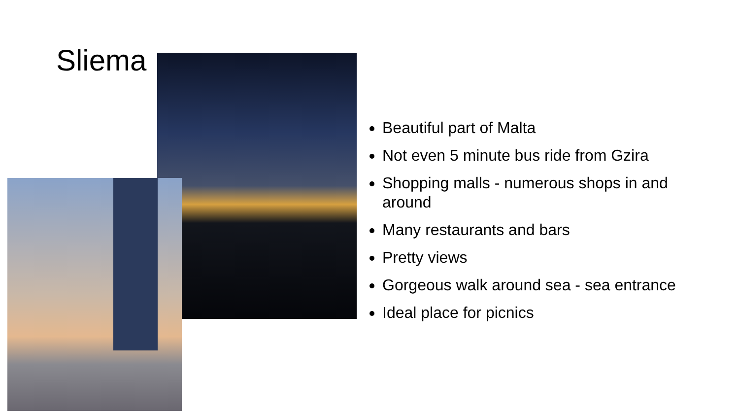Sliema
Beautiful part of Malta
Not even 5 minute bus ride from Gzira
Shopping malls - numerous shops in and around
Many restaurants and bars
Pretty views
Gorgeous walk around sea - sea entrance
Ideal place for picnics